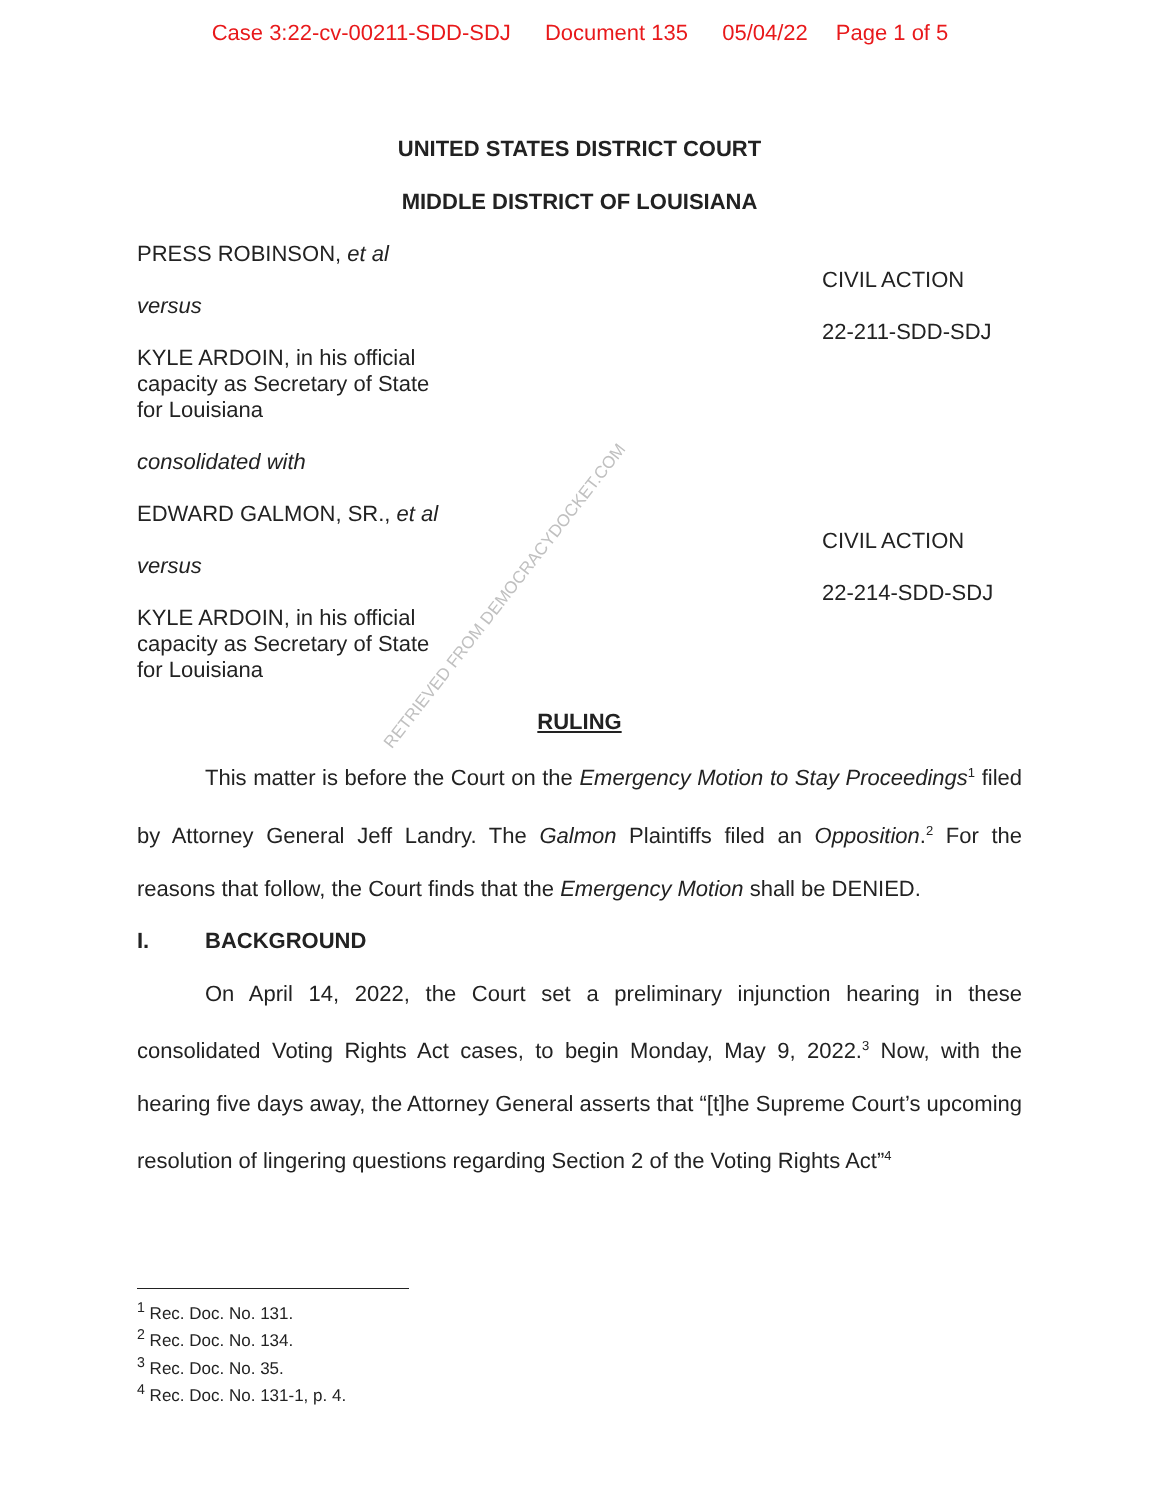Case 3:22-cv-00211-SDD-SDJ Document 135 05/04/22 Page 1 of 5
UNITED STATES DISTRICT COURT
MIDDLE DISTRICT OF LOUISIANA
PRESS ROBINSON, et al
versus
KYLE ARDOIN, in his official
capacity as Secretary of State
for Louisiana
consolidated with
EDWARD GALMON, SR., et al
versus
KYLE ARDOIN, in his official
capacity as Secretary of State
for Louisiana
CIVIL ACTION
22-211-SDD-SDJ
CIVIL ACTION
22-214-SDD-SDJ
RULING
This matter is before the Court on the Emergency Motion to Stay Proceedings<sup>1</sup> filed by Attorney General Jeff Landry. The Galmon Plaintiffs filed an Opposition.<sup>2</sup> For the reasons that follow, the Court finds that the Emergency Motion shall be DENIED.
I. BACKGROUND
On April 14, 2022, the Court set a preliminary injunction hearing in these consolidated Voting Rights Act cases, to begin Monday, May 9, 2022.<sup>3</sup> Now, with the hearing five days away, the Attorney General asserts that “[t]he Supreme Court’s upcoming resolution of lingering questions regarding Section 2 of the Voting Rights Act”<sup>4</sup>
<sup>1</sup> Rec. Doc. No. 131.
<sup>2</sup> Rec. Doc. No. 134.
<sup>3</sup> Rec. Doc. No. 35.
<sup>4</sup> Rec. Doc. No. 131-1, p. 4.
RETRIEVED FROM DEMOCRACYDOCKET.COM